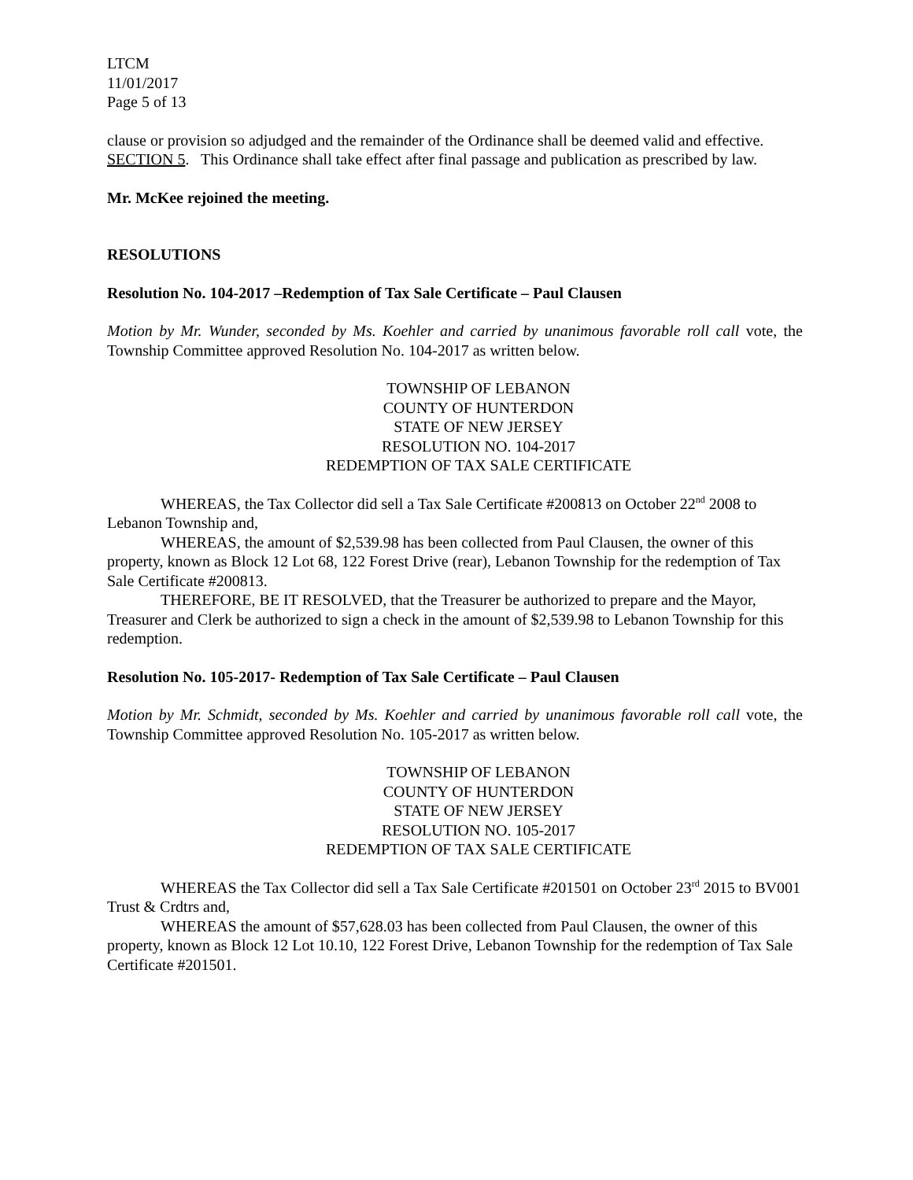LTCM
11/01/2017
Page 5 of 13
clause or provision so adjudged and the remainder of the Ordinance shall be deemed valid and effective.
SECTION 5. This Ordinance shall take effect after final passage and publication as prescribed by law.
Mr. McKee rejoined the meeting.
RESOLUTIONS
Resolution No. 104-2017 –Redemption of Tax Sale Certificate – Paul Clausen
Motion by Mr. Wunder, seconded by Ms. Koehler and carried by unanimous favorable roll call vote, the Township Committee approved Resolution No. 104-2017 as written below.
TOWNSHIP OF LEBANON
COUNTY OF HUNTERDON
STATE OF NEW JERSEY
RESOLUTION NO. 104-2017
REDEMPTION OF TAX SALE CERTIFICATE
WHEREAS, the Tax Collector did sell a Tax Sale Certificate #200813 on October 22<sup>nd</sup> 2008 to Lebanon Township and,
WHEREAS, the amount of $2,539.98 has been collected from Paul Clausen, the owner of this property, known as Block 12 Lot 68, 122 Forest Drive (rear), Lebanon Township for the redemption of Tax Sale Certificate #200813.
THEREFORE, BE IT RESOLVED, that the Treasurer be authorized to prepare and the Mayor, Treasurer and Clerk be authorized to sign a check in the amount of $2,539.98 to Lebanon Township for this redemption.
Resolution No. 105-2017- Redemption of Tax Sale Certificate – Paul Clausen
Motion by Mr. Schmidt, seconded by Ms. Koehler and carried by unanimous favorable roll call vote, the Township Committee approved Resolution No. 105-2017 as written below.
TOWNSHIP OF LEBANON
COUNTY OF HUNTERDON
STATE OF NEW JERSEY
RESOLUTION NO. 105-2017
REDEMPTION OF TAX SALE CERTIFICATE
WHEREAS the Tax Collector did sell a Tax Sale Certificate #201501 on October 23<sup>rd</sup> 2015 to BV001 Trust & Crdtrs and,
WHEREAS the amount of $57,628.03 has been collected from Paul Clausen, the owner of this property, known as Block 12 Lot 10.10, 122 Forest Drive, Lebanon Township for the redemption of Tax Sale Certificate #201501.